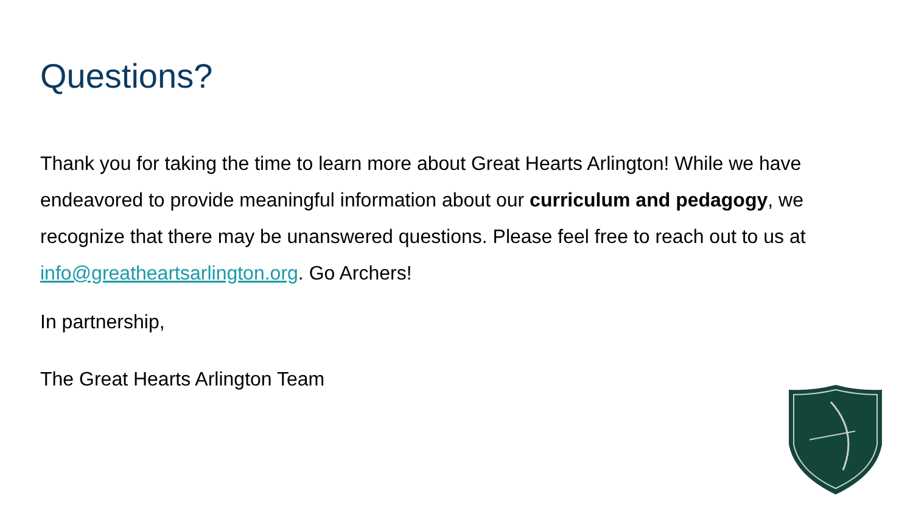Questions?
Thank you for taking the time to learn more about Great Hearts Arlington! While we have endeavored to provide meaningful information about our curriculum and pedagogy, we recognize that there may be unanswered questions. Please feel free to reach out to us at info@greatheartsarlington.org. Go Archers!
In partnership,
The Great Hearts Arlington Team